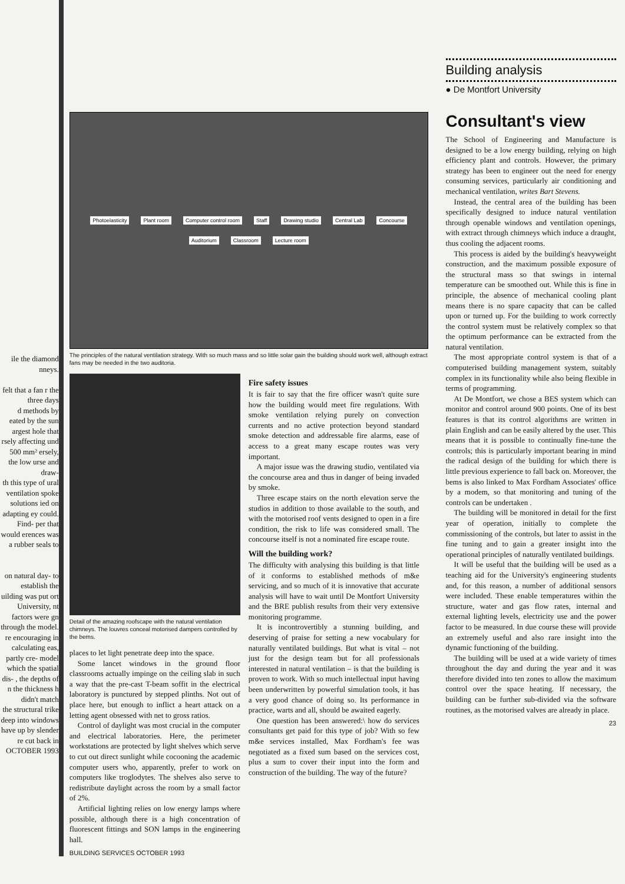ile the diamond nneys.
felt that a fan r the three days
d methods by eated by the sun argest hole that rsely affecting und 500 mm² ersely, the low urse and draw-
th this type of ural ventilation spoke solutions ied on adapting ey could. Find- per that would erences was a rubber seals to
on natural day- to establish the
uilding was put ort University, nt factors were gn through the model.
re encouraging in calculating eas, partly cre- model which the spatial dis- , the depths of n the thickness h didn't match
the structural trike deep into windows have up by slender re cut back in
OCTOBER 1993
Photoelasticity Plant room Computer control room Staff Drawing studio Central Lab Concourse Auditorium Classroom Lecture room
The principles of the natural ventilation strategy. With so much mass and so little solar gain the building should work well, although extract fans may be needed in the two auditoria.
Detail of the amazing roofscape with the natural ventilation chimneys. The louvres conceal motorised dampers controlled by the bems.
places to let light penetrate deep into the space.
Some lancet windows in the ground floor classrooms actually impinge on the ceiling slab in such a way that the pre-cast T-beam soffit in the electrical laboratory is punctured by stepped plinths. Not out of place here, but enough to inflict a heart attack on a letting agent obsessed with net to gross ratios.
Control of daylight was most crucial in the computer and electrical laboratories. Here, the perimeter workstations are protected by light shelves which serve to cut out direct sunlight while cocooning the academic computer users who, apparently, prefer to work on computers like troglodytes. The shelves also serve to redistribute daylight across the room by a small factor of 2%.
Artificial lighting relies on low energy lamps where possible, although there is a high concentration of fluorescent fittings and SON lamps in the engineering hall.
BUILDING SERVICES OCTOBER 1993
Fire safety issues
It is fair to say that the fire officer wasn't quite sure how the building would meet fire regulations. With smoke ventilation relying purely on convection currents and no active protection beyond standard smoke detection and addressable fire alarms, ease of access to a great many escape routes was very important.
A major issue was the drawing studio, ventilated via the concourse area and thus in danger of being invaded by smoke.
Three escape stairs on the north elevation serve the studios in addition to those available to the south, and with the motorised roof vents designed to open in a fire condition, the risk to life was considered small. The concourse itself is not a nominated fire escape route.
Will the building work?
The difficulty with analysing this building is that little of it conforms to established methods of m&e servicing, and so much of it is innovative that accurate analysis will have to wait until De Montfort University and the BRE publish results from their very extensive monitoring programme.
It is incontrovertibly a stunning building, and deserving of praise for setting a new vocabulary for naturally ventilated buildings. But what is vital – not just for the design team but for all professionals interested in natural ventilation – is that the building is proven to work. With so much intellectual input having been underwritten by powerful simulation tools, it has a very good chance of doing so. Its performance in practice, warts and all, should be awaited eagerly.
One question has been answered:\ how do services consultants get paid for this type of job? With so few m&e services installed, Max Fordham's fee was negotiated as a fixed sum based on the services cost, plus a sum to cover their input into the form and construction of the building. The way of the future?
Building analysis
● De Montfort University
Consultant's view
The School of Engineering and Manufacture is designed to be a low energy building, relying on high efficiency plant and controls. However, the primary strategy has been to engineer out the need for energy consuming services, particularly air conditioning and mechanical ventilation, writes Bart Stevens.
Instead, the central area of the building has been specifically designed to induce natural ventilation through openable windows and ventilation openings, with extract through chimneys which induce a draught, thus cooling the adjacent rooms.
This process is aided by the building's heavyweight construction, and the maximum possible exposure of the structural mass so that swings in internal temperature can be smoothed out. While this is fine in principle, the absence of mechanical cooling plant means there is no spare capacity that can be called upon or turned up. For the building to work correctly the control system must be relatively complex so that the optimum performance can be extracted from the natural ventilation.
The most appropriate control system is that of a computerised building management system, suitably complex in its functionality while also being flexible in terms of programming.
At De Montfort, we chose a BES system which can monitor and control around 900 points. One of its best features is that its control algorithms are written in plain English and can be easily altered by the user. This means that it is possible to continually fine-tune the controls; this is particularly important bearing in mind the radical design of the building for which there is little previous experience to fall back on. Moreover, the bems is also linked to Max Fordham Associates' office by a modem, so that monitoring and tuning of the controls can be undertaken .
The building will be monitored in detail for the first year of operation, initially to complete the commissioning of the controls, but later to assist in the fine tuning and to gain a greater insight into the operational principles of naturally ventilated buildings.
It will be useful that the building will be used as a teaching aid for the University's engineering students and, for this reason, a number of additional sensors were included. These enable temperatures within the structure, water and gas flow rates, internal and external lighting levels, electricity use and the power factor to be measured. In due course these will provide an extremely useful and also rare insight into the dynamic functioning of the building.
The building will be used at a wide variety of times throughout the day and during the year and it was therefore divided into ten zones to allow the maximum control over the space heating. If necessary, the building can be further sub-divided via the software routines, as the motorised valves are already in place.
23